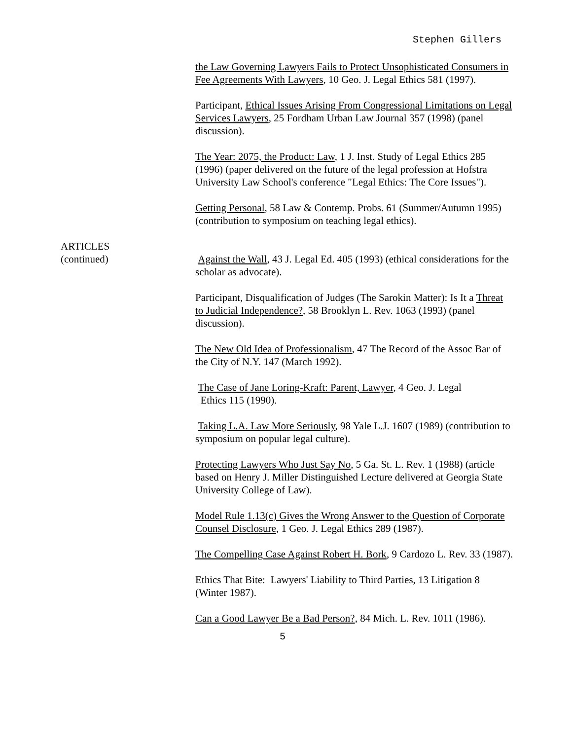Stephen Gillers
the Law Governing Lawyers Fails to Protect Unsophisticated Consumers in Fee Agreements With Lawyers, 10 Geo. J. Legal Ethics 581 (1997).
Participant, Ethical Issues Arising From Congressional Limitations on Legal Services Lawyers, 25 Fordham Urban Law Journal 357 (1998) (panel discussion).
The Year: 2075, the Product: Law, 1 J. Inst. Study of Legal Ethics 285 (1996) (paper delivered on the future of the legal profession at Hofstra University Law School's conference "Legal Ethics: The Core Issues").
Getting Personal, 58 Law & Contemp. Probs. 61 (Summer/Autumn 1995) (contribution to symposium on teaching legal ethics).
ARTICLES
(continued)
Against the Wall, 43 J. Legal Ed. 405 (1993) (ethical considerations for the scholar as advocate).
Participant, Disqualification of Judges (The Sarokin Matter): Is It a Threat to Judicial Independence?, 58 Brooklyn L. Rev. 1063 (1993) (panel discussion).
The New Old Idea of Professionalism, 47 The Record of the Assoc Bar of the City of N.Y. 147 (March 1992).
The Case of Jane Loring-Kraft: Parent, Lawyer, 4 Geo. J. Legal
Ethics 115 (1990).
Taking L.A. Law More Seriously, 98 Yale L.J. 1607 (1989) (contribution to symposium on popular legal culture).
Protecting Lawyers Who Just Say No, 5 Ga. St. L. Rev. 1 (1988) (article based on Henry J. Miller Distinguished Lecture delivered at Georgia State University College of Law).
Model Rule 1.13(c) Gives the Wrong Answer to the Question of Corporate Counsel Disclosure, 1 Geo. J. Legal Ethics 289 (1987).
The Compelling Case Against Robert H. Bork, 9 Cardozo L. Rev. 33 (1987).
Ethics That Bite: Lawyers' Liability to Third Parties, 13 Litigation 8 (Winter 1987).
Can a Good Lawyer Be a Bad Person?, 84 Mich. L. Rev. 1011 (1986).
5